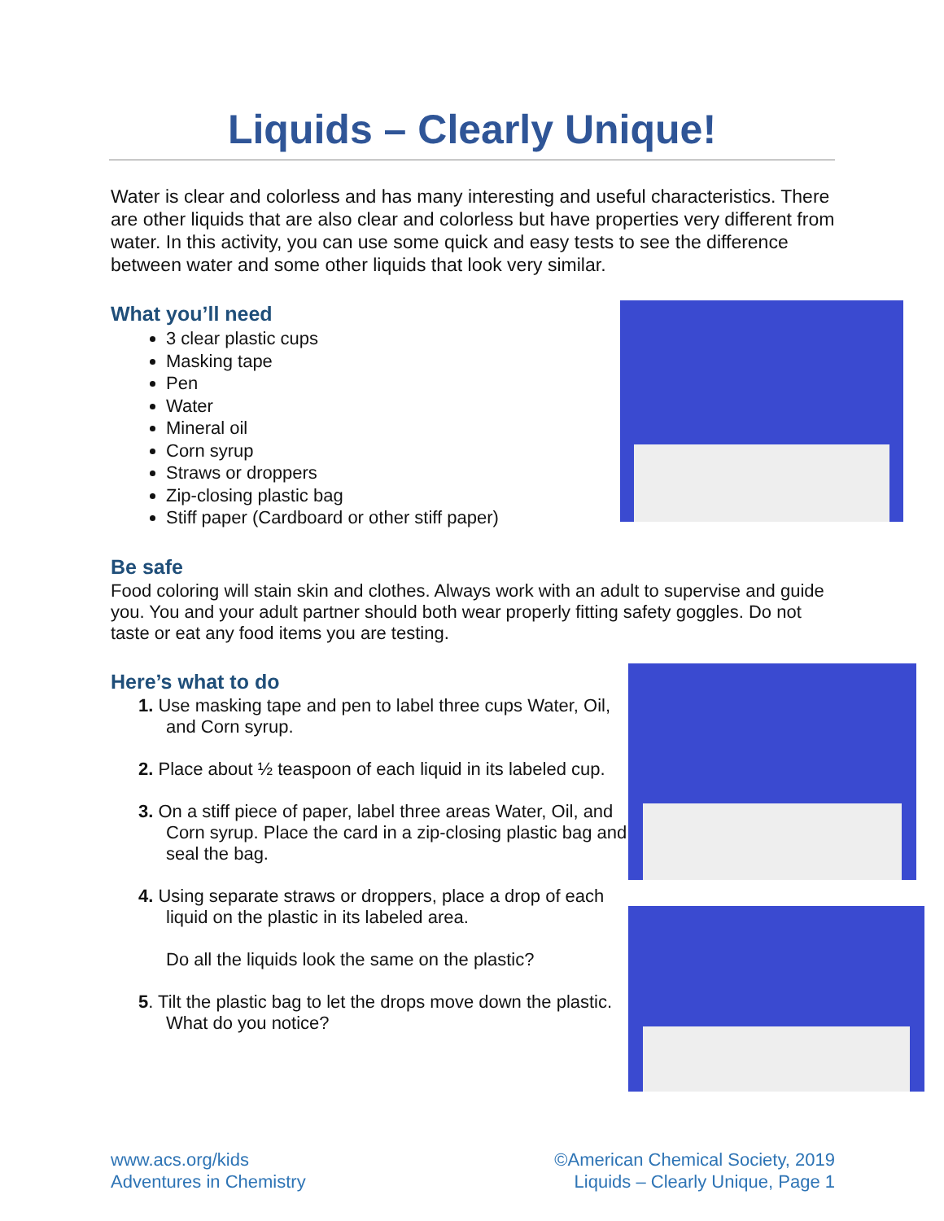Liquids – Clearly Unique!
Water is clear and colorless and has many interesting and useful characteristics. There are other liquids that are also clear and colorless but have properties very different from water. In this activity, you can use some quick and easy tests to see the difference between water and some other liquids that look very similar.
What you’ll need
3 clear plastic cups
Masking tape
Pen
Water
Mineral oil
Corn syrup
Straws or droppers
Zip-closing plastic bag
Stiff paper (Cardboard or other stiff paper)
Be safe
Food coloring will stain skin and clothes. Always work with an adult to supervise and guide you. You and your adult partner should both wear properly fitting safety goggles. Do not taste or eat any food items you are testing.
Here’s what to do
1. Use masking tape and pen to label three cups Water, Oil, and Corn syrup.
2. Place about ½ teaspoon of each liquid in its labeled cup.
3. On a stiff piece of paper, label three areas Water, Oil, and Corn syrup. Place the card in a zip-closing plastic bag and seal the bag.
4. Using separate straws or droppers, place a drop of each liquid on the plastic in its labeled area.
Do all the liquids look the same on the plastic?
5. Tilt the plastic bag to let the drops move down the plastic. What do you notice?
www.acs.org/kids
Adventures in Chemistry
©American Chemical Society, 2019
Liquids – Clearly Unique, Page 1